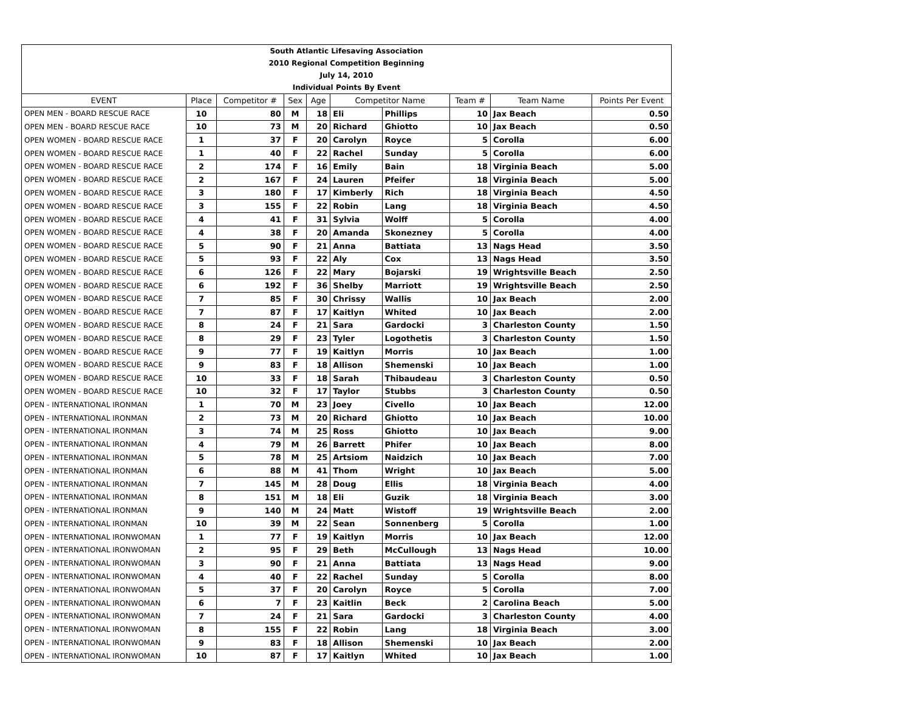| South Atlantic Lifesaving Association | | | | | | | | | |
| 2010 Regional Competition Beginning | | | | | | | | | |
| July 14, 2010 | | | | | | | | | |
| Individual Points By Event | | | | | | | | | |
| EVENT | Place | Competitor # | Sex | Age | Competitor Name | | Team # | Team Name | Points Per Event |
| OPEN MEN - BOARD RESCUE RACE | 10 | 80 | M | 18 | Eli | Phillips | 10 | Jax Beach | 0.50 |
| OPEN MEN - BOARD RESCUE RACE | 10 | 73 | M | 20 | Richard | Ghiotto | 10 | Jax Beach | 0.50 |
| OPEN WOMEN - BOARD RESCUE RACE | 1 | 37 | F | 20 | Carolyn | Royce | 5 | Corolla | 6.00 |
| OPEN WOMEN - BOARD RESCUE RACE | 1 | 40 | F | 22 | Rachel | Sunday | 5 | Corolla | 6.00 |
| OPEN WOMEN - BOARD RESCUE RACE | 2 | 174 | F | 16 | Emily | Bain | 18 | Virginia Beach | 5.00 |
| OPEN WOMEN - BOARD RESCUE RACE | 2 | 167 | F | 24 | Lauren | Pfeifer | 18 | Virginia Beach | 5.00 |
| OPEN WOMEN - BOARD RESCUE RACE | 3 | 180 | F | 17 | Kimberly | Rich | 18 | Virginia Beach | 4.50 |
| OPEN WOMEN - BOARD RESCUE RACE | 3 | 155 | F | 22 | Robin | Lang | 18 | Virginia Beach | 4.50 |
| OPEN WOMEN - BOARD RESCUE RACE | 4 | 41 | F | 31 | Sylvia | Wolff | 5 | Corolla | 4.00 |
| OPEN WOMEN - BOARD RESCUE RACE | 4 | 38 | F | 20 | Amanda | Skonezney | 5 | Corolla | 4.00 |
| OPEN WOMEN - BOARD RESCUE RACE | 5 | 90 | F | 21 | Anna | Battiata | 13 | Nags Head | 3.50 |
| OPEN WOMEN - BOARD RESCUE RACE | 5 | 93 | F | 22 | Aly | Cox | 13 | Nags Head | 3.50 |
| OPEN WOMEN - BOARD RESCUE RACE | 6 | 126 | F | 22 | Mary | Bojarski | 19 | Wrightsville Beach | 2.50 |
| OPEN WOMEN - BOARD RESCUE RACE | 6 | 192 | F | 36 | Shelby | Marriott | 19 | Wrightsville Beach | 2.50 |
| OPEN WOMEN - BOARD RESCUE RACE | 7 | 85 | F | 30 | Chrissy | Wallis | 10 | Jax Beach | 2.00 |
| OPEN WOMEN - BOARD RESCUE RACE | 7 | 87 | F | 17 | Kaitlyn | Whited | 10 | Jax Beach | 2.00 |
| OPEN WOMEN - BOARD RESCUE RACE | 8 | 24 | F | 21 | Sara | Gardocki | 3 | Charleston County | 1.50 |
| OPEN WOMEN - BOARD RESCUE RACE | 8 | 29 | F | 23 | Tyler | Logothetis | 3 | Charleston County | 1.50 |
| OPEN WOMEN - BOARD RESCUE RACE | 9 | 77 | F | 19 | Kaitlyn | Morris | 10 | Jax Beach | 1.00 |
| OPEN WOMEN - BOARD RESCUE RACE | 9 | 83 | F | 18 | Allison | Shemenski | 10 | Jax Beach | 1.00 |
| OPEN WOMEN - BOARD RESCUE RACE | 10 | 33 | F | 18 | Sarah | Thibaudeau | 3 | Charleston County | 0.50 |
| OPEN WOMEN - BOARD RESCUE RACE | 10 | 32 | F | 17 | Taylor | Stubbs | 3 | Charleston County | 0.50 |
| OPEN - INTERNATIONAL IRONMAN | 1 | 70 | M | 23 | Joey | Civello | 10 | Jax Beach | 12.00 |
| OPEN - INTERNATIONAL IRONMAN | 2 | 73 | M | 20 | Richard | Ghiotto | 10 | Jax Beach | 10.00 |
| OPEN - INTERNATIONAL IRONMAN | 3 | 74 | M | 25 | Ross | Ghiotto | 10 | Jax Beach | 9.00 |
| OPEN - INTERNATIONAL IRONMAN | 4 | 79 | M | 26 | Barrett | Phifer | 10 | Jax Beach | 8.00 |
| OPEN - INTERNATIONAL IRONMAN | 5 | 78 | M | 25 | Artsiom | Naidzich | 10 | Jax Beach | 7.00 |
| OPEN - INTERNATIONAL IRONMAN | 6 | 88 | M | 41 | Thom | Wright | 10 | Jax Beach | 5.00 |
| OPEN - INTERNATIONAL IRONMAN | 7 | 145 | M | 28 | Doug | Ellis | 18 | Virginia Beach | 4.00 |
| OPEN - INTERNATIONAL IRONMAN | 8 | 151 | M | 18 | Eli | Guzik | 18 | Virginia Beach | 3.00 |
| OPEN - INTERNATIONAL IRONMAN | 9 | 140 | M | 24 | Matt | Wistoff | 19 | Wrightsville Beach | 2.00 |
| OPEN - INTERNATIONAL IRONMAN | 10 | 39 | M | 22 | Sean | Sonnenberg | 5 | Corolla | 1.00 |
| OPEN - INTERNATIONAL IRONWOMAN | 1 | 77 | F | 19 | Kaitlyn | Morris | 10 | Jax Beach | 12.00 |
| OPEN - INTERNATIONAL IRONWOMAN | 2 | 95 | F | 29 | Beth | McCullough | 13 | Nags Head | 10.00 |
| OPEN - INTERNATIONAL IRONWOMAN | 3 | 90 | F | 21 | Anna | Battiata | 13 | Nags Head | 9.00 |
| OPEN - INTERNATIONAL IRONWOMAN | 4 | 40 | F | 22 | Rachel | Sunday | 5 | Corolla | 8.00 |
| OPEN - INTERNATIONAL IRONWOMAN | 5 | 37 | F | 20 | Carolyn | Royce | 5 | Corolla | 7.00 |
| OPEN - INTERNATIONAL IRONWOMAN | 6 | 7 | F | 23 | Kaitlin | Beck | 2 | Carolina Beach | 5.00 |
| OPEN - INTERNATIONAL IRONWOMAN | 7 | 24 | F | 21 | Sara | Gardocki | 3 | Charleston County | 4.00 |
| OPEN - INTERNATIONAL IRONWOMAN | 8 | 155 | F | 22 | Robin | Lang | 18 | Virginia Beach | 3.00 |
| OPEN - INTERNATIONAL IRONWOMAN | 9 | 83 | F | 18 | Allison | Shemenski | 10 | Jax Beach | 2.00 |
| OPEN - INTERNATIONAL IRONWOMAN | 10 | 87 | F | 17 | Kaitlyn | Whited | 10 | Jax Beach | 1.00 |